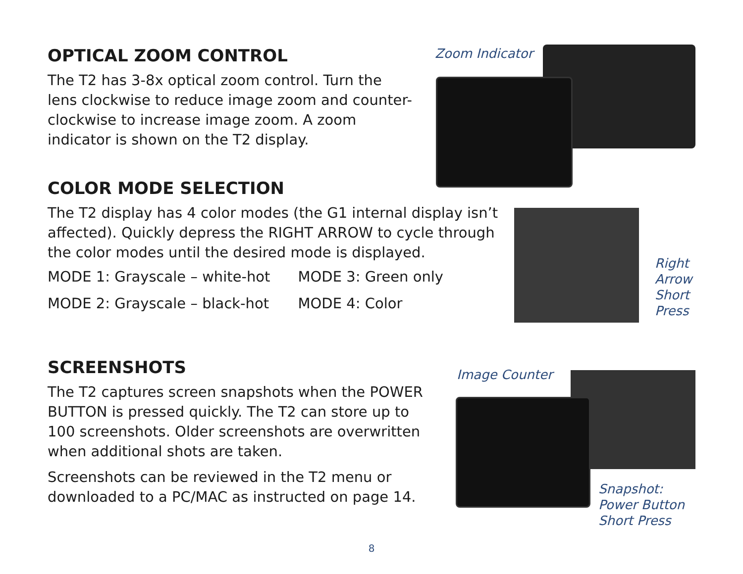OPTICAL ZOOM CONTROL
The T2 has 3-8x optical zoom control. Turn the lens clockwise to reduce image zoom and counter-clockwise to increase image zoom. A zoom indicator is shown on the T2 display.
Zoom Indicator
COLOR MODE SELECTION
The T2 display has 4 color modes (the G1 internal display isn’t affected). Quickly depress the RIGHT ARROW to cycle through the color modes until the desired mode is displayed.
| MODE 1: Grayscale – white-hot | MODE 3: Green only |
| MODE 2: Grayscale – black-hot | MODE 4: Color |
Right
Arrow
Short
Press
SCREENSHOTS
The T2 captures screen snapshots when the POWER BUTTON is pressed quickly. The T2 can store up to 100 screenshots. Older screenshots are overwritten when additional shots are taken.
Screenshots can be reviewed in the T2 menu or downloaded to a PC/MAC as instructed on page 14.
Image Counter
Snapshot:
Power Button
Short Press
8